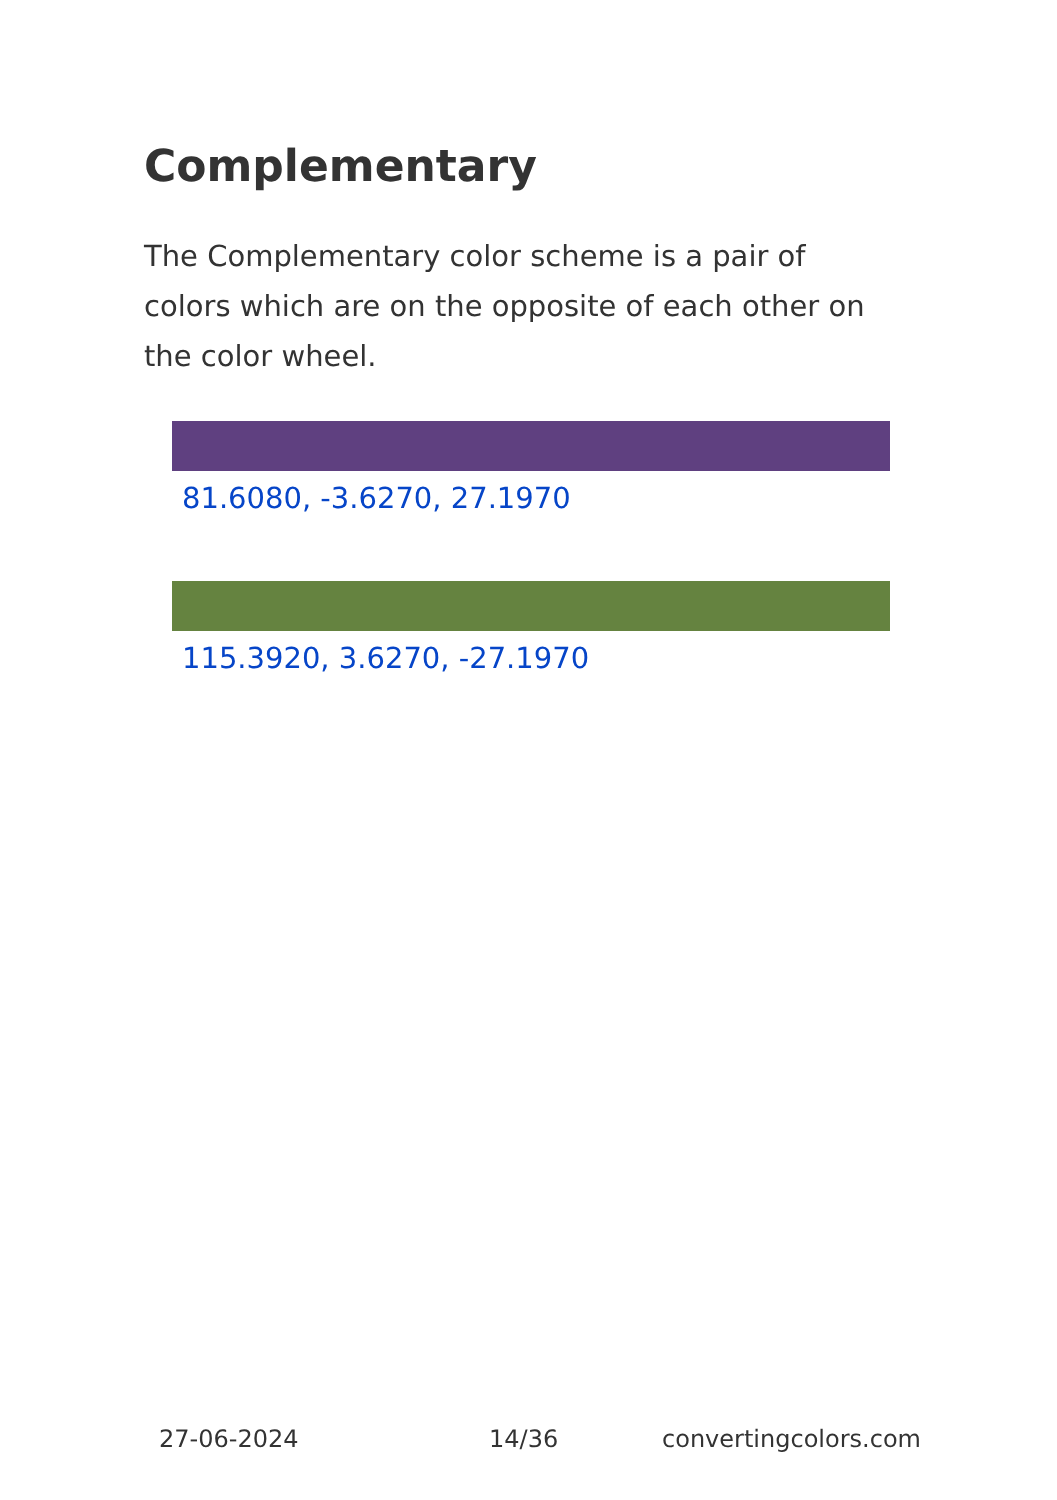Complementary
The Complementary color scheme is a pair of colors which are on the opposite of each other on the color wheel.
81.6080, -3.6270, 27.1970
115.3920, 3.6270, -27.1970
27-06-2024 14/36 convertingcolors.com